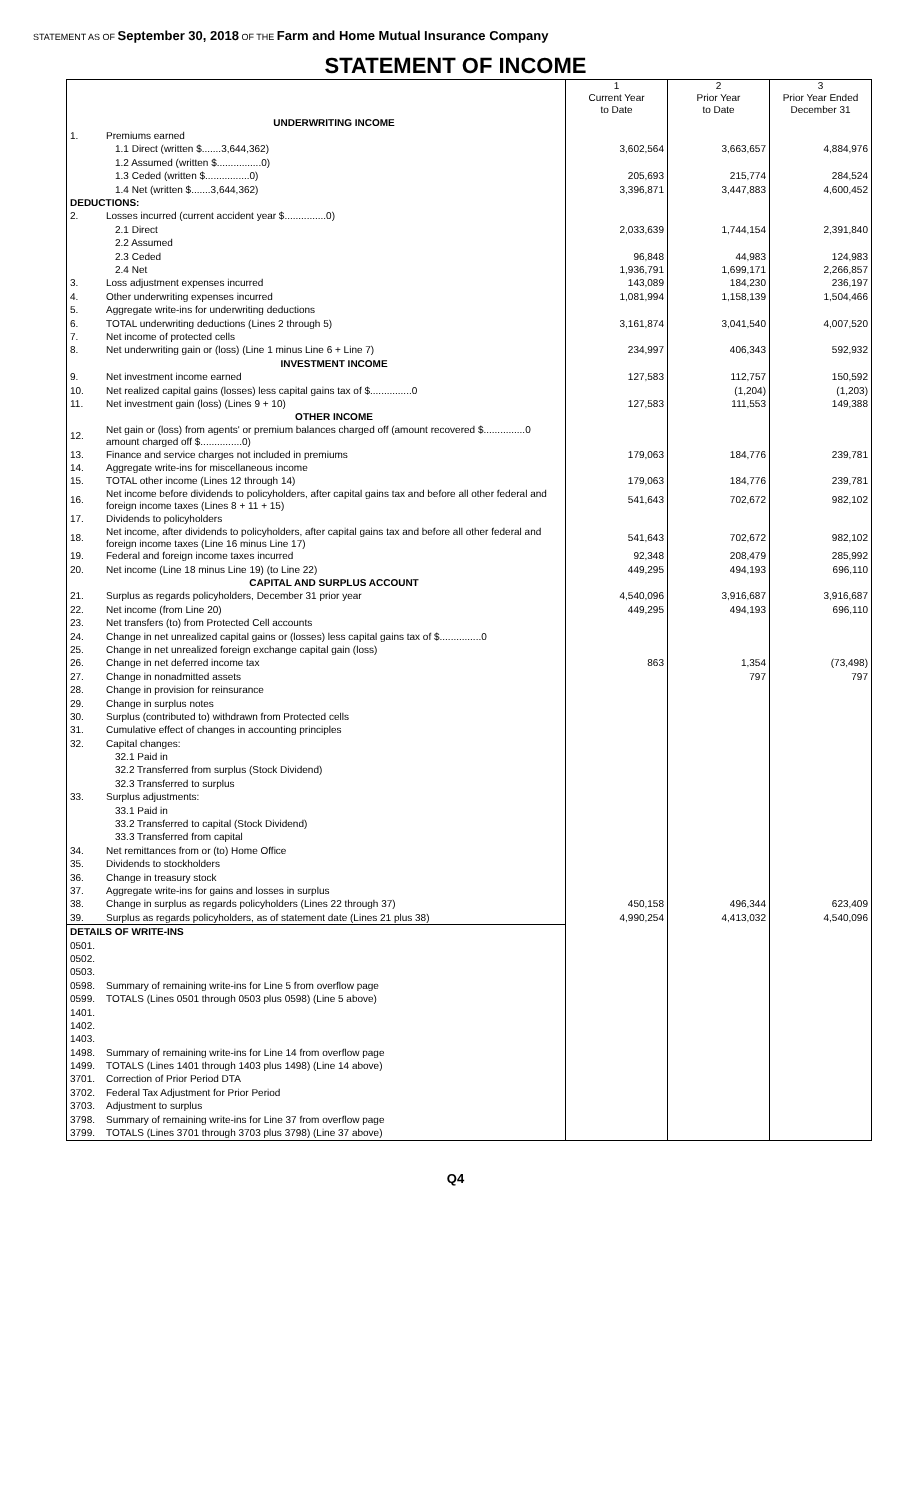STATEMENT AS OF September 30, 2018 OF THE Farm and Home Mutual Insurance Company
STATEMENT OF INCOME
| | | 1 Current Year to Date | 2 Prior Year to Date | 3 Prior Year Ended December 31 |
| --- | --- | --- | --- | --- |
| | UNDERWRITING INCOME | | | |
| 1. | Premiums earned | | | |
| | 1.1 Direct (written $.......3,644,362) | 3,602,564 | 3,663,657 | 4,884,976 |
| | 1.2 Assumed (written $................0) | | | |
| | 1.3 Ceded (written $................0) | 205,693 | 215,774 | 284,524 |
| | 1.4 Net (written $.......3,644,362) | 3,396,871 | 3,447,883 | 4,600,452 |
| DEDUCTIONS: | | | | |
| 2. | Losses incurred (current accident year $...............0) | | | |
| | 2.1 Direct | 2,033,639 | 1,744,154 | 2,391,840 |
| | 2.2 Assumed | | | |
| | 2.3 Ceded | 96,848 | 44,983 | 124,983 |
| | 2.4 Net | 1,936,791 | 1,699,171 | 2,266,857 |
| 3. | Loss adjustment expenses incurred | 143,089 | 184,230 | 236,197 |
| 4. | Other underwriting expenses incurred | 1,081,994 | 1,158,139 | 1,504,466 |
| 5. | Aggregate write-ins for underwriting deductions | | | |
| 6. | TOTAL underwriting deductions (Lines 2 through 5) | 3,161,874 | 3,041,540 | 4,007,520 |
| 7. | Net income of protected cells | | | |
| 8. | Net underwriting gain or (loss) (Line 1 minus Line 6 + Line 7) | 234,997 | 406,343 | 592,932 |
| | INVESTMENT INCOME | | | |
| 9. | Net investment income earned | 127,583 | 112,757 | 150,592 |
| 10. | Net realized capital gains (losses) less capital gains tax of $...............0 | | (1,204) | (1,203) |
| 11. | Net investment gain (loss) (Lines 9 + 10) | 127,583 | 111,553 | 149,388 |
| | OTHER INCOME | | | |
| 12. | Net gain or (loss) from agents' or premium balances charged off (amount recovered $...............0 amount charged off $...............0) | | | |
| 13. | Finance and service charges not included in premiums | 179,063 | 184,776 | 239,781 |
| 14. | Aggregate write-ins for miscellaneous income | | | |
| 15. | TOTAL other income (Lines 12 through 14) | 179,063 | 184,776 | 239,781 |
| 16. | Net income before dividends to policyholders, after capital gains tax and before all other federal and foreign income taxes (Lines 8 + 11 + 15) | 541,643 | 702,672 | 982,102 |
| 17. | Dividends to policyholders | | | |
| 18. | Net income, after dividends to policyholders, after capital gains tax and before all other federal and foreign income taxes (Line 16 minus Line 17) | 541,643 | 702,672 | 982,102 |
| 19. | Federal and foreign income taxes incurred | 92,348 | 208,479 | 285,992 |
| 20. | Net income (Line 18 minus Line 19) (to Line 22) | 449,295 | 494,193 | 696,110 |
| | CAPITAL AND SURPLUS ACCOUNT | | | |
| 21. | Surplus as regards policyholders, December 31 prior year | 4,540,096 | 3,916,687 | 3,916,687 |
| 22. | Net income (from Line 20) | 449,295 | 494,193 | 696,110 |
| 23. | Net transfers (to) from Protected Cell accounts | | | |
| 24. | Change in net unrealized capital gains or (losses) less capital gains tax of $...............0 | | | |
| 25. | Change in net unrealized foreign exchange capital gain (loss) | | | |
| 26. | Change in net deferred income tax | 863 | 1,354 | (73,498) |
| 27. | Change in nonadmitted assets | | 797 | 797 |
| 28. | Change in provision for reinsurance | | | |
| 29. | Change in surplus notes | | | |
| 30. | Surplus (contributed to) withdrawn from Protected cells | | | |
| 31. | Cumulative effect of changes in accounting principles | | | |
| 32. | Capital changes: | | | |
| | 32.1 Paid in | | | |
| | 32.2 Transferred from surplus (Stock Dividend) | | | |
| | 32.3 Transferred to surplus | | | |
| 33. | Surplus adjustments: | | | |
| | 33.1 Paid in | | | |
| | 33.2 Transferred to capital (Stock Dividend) | | | |
| | 33.3 Transferred from capital | | | |
| 34. | Net remittances from or (to) Home Office | | | |
| 35. | Dividends to stockholders | | | |
| 36. | Change in treasury stock | | | |
| 37. | Aggregate write-ins for gains and losses in surplus | | | |
| 38. | Change in surplus as regards policyholders (Lines 22 through 37) | 450,158 | 496,344 | 623,409 |
| 39. | Surplus as regards policyholders, as of statement date (Lines 21 plus 38) | 4,990,254 | 4,413,032 | 4,540,096 |
| DETAILS OF WRITE-INS | | | | |
| 0501. | | | | |
| 0502. | | | | |
| 0503. | | | | |
| 0598. | Summary of remaining write-ins for Line 5 from overflow page | | | |
| 0599. | TOTALS (Lines 0501 through 0503 plus 0598) (Line 5 above) | | | |
| 1401. | | | | |
| 1402. | | | | |
| 1403. | | | | |
| 1498. | Summary of remaining write-ins for Line 14 from overflow page | | | |
| 1499. | TOTALS (Lines 1401 through 1403 plus 1498) (Line 14 above) | | | |
| 3701. | Correction of Prior Period DTA | | | |
| 3702. | Federal Tax Adjustment for Prior Period | | | |
| 3703. | Adjustment to surplus | | | |
| 3798. | Summary of remaining write-ins for Line 37 from overflow page | | | |
| 3799. | TOTALS (Lines 3701 through 3703 plus 3798) (Line 37 above) | | | |
Q4